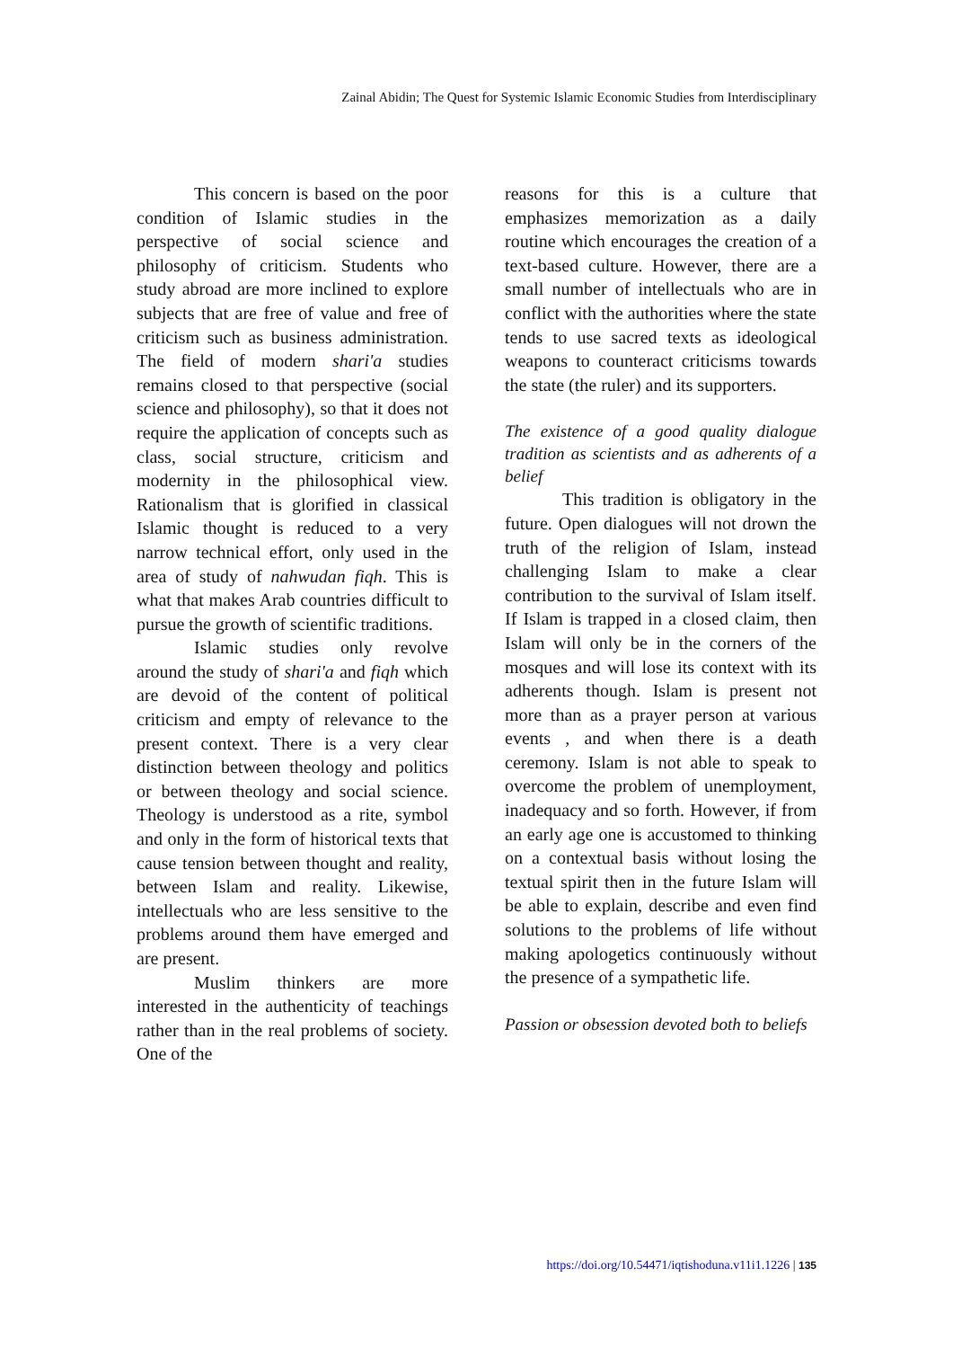Zainal Abidin; The Quest for Systemic Islamic Economic Studies from Interdisciplinary
This concern is based on the poor condition of Islamic studies in the perspective of social science and philosophy of criticism. Students who study abroad are more inclined to explore subjects that are free of value and free of criticism such as business administration. The field of modern shari'a studies remains closed to that perspective (social science and philosophy), so that it does not require the application of concepts such as class, social structure, criticism and modernity in the philosophical view. Rationalism that is glorified in classical Islamic thought is reduced to a very narrow technical effort, only used in the area of study of nahwudan fiqh. This is what that makes Arab countries difficult to pursue the growth of scientific traditions.
Islamic studies only revolve around the study of shari'a and fiqh which are devoid of the content of political criticism and empty of relevance to the present context. There is a very clear distinction between theology and politics or between theology and social science. Theology is understood as a rite, symbol and only in the form of historical texts that cause tension between thought and reality, between Islam and reality. Likewise, intellectuals who are less sensitive to the problems around them have emerged and are present.
Muslim thinkers are more interested in the authenticity of teachings rather than in the real problems of society. One of the
reasons for this is a culture that emphasizes memorization as a daily routine which encourages the creation of a text-based culture. However, there are a small number of intellectuals who are in conflict with the authorities where the state tends to use sacred texts as ideological weapons to counteract criticisms towards the state (the ruler) and its supporters.
The existence of a good quality dialogue tradition as scientists and as adherents of a belief
This tradition is obligatory in the future. Open dialogues will not drown the truth of the religion of Islam, instead challenging Islam to make a clear contribution to the survival of Islam itself. If Islam is trapped in a closed claim, then Islam will only be in the corners of the mosques and will lose its context with its adherents though. Islam is present not more than as a prayer person at various events , and when there is a death ceremony. Islam is not able to speak to overcome the problem of unemployment, inadequacy and so forth. However, if from an early age one is accustomed to thinking on a contextual basis without losing the textual spirit then in the future Islam will be able to explain, describe and even find solutions to the problems of life without making apologetics continuously without the presence of a sympathetic life.
Passion or obsession devoted both to beliefs
https://doi.org/10.54471/iqtishoduna.v11i1.1226 | 135